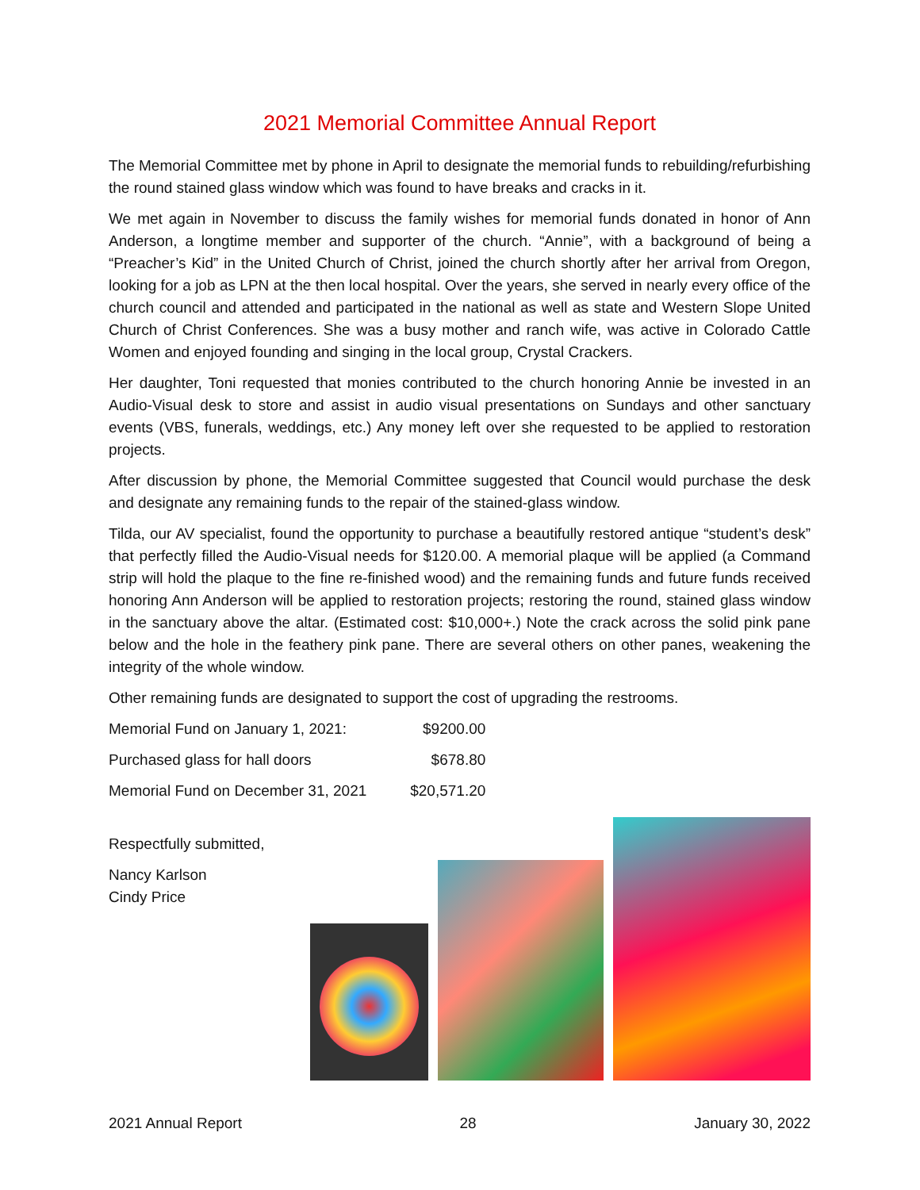2021 Memorial Committee Annual Report
The Memorial Committee met by phone in April to designate the memorial funds to rebuilding/refurbishing the round stained glass window which was found to have breaks and cracks in it.
We met again in November to discuss the family wishes for memorial funds donated in honor of Ann Anderson, a longtime member and supporter of the church. “Annie”, with a background of being a “Preacher’s Kid” in the United Church of Christ, joined the church shortly after her arrival from Oregon, looking for a job as LPN at the then local hospital. Over the years, she served in nearly every office of the church council and attended and participated in the national as well as state and Western Slope United Church of Christ Conferences. She was a busy mother and ranch wife, was active in Colorado Cattle Women and enjoyed founding and singing in the local group, Crystal Crackers.
Her daughter, Toni requested that monies contributed to the church honoring Annie be invested in an Audio-Visual desk to store and assist in audio visual presentations on Sundays and other sanctuary events (VBS, funerals, weddings, etc.) Any money left over she requested to be applied to restoration projects.
After discussion by phone, the Memorial Committee suggested that Council would purchase the desk and designate any remaining funds to the repair of the stained-glass window.
Tilda, our AV specialist, found the opportunity to purchase a beautifully restored antique “student’s desk” that perfectly filled the Audio-Visual needs for $120.00. A memorial plaque will be applied (a Command strip will hold the plaque to the fine re-finished wood) and the remaining funds and future funds received honoring Ann Anderson will be applied to restoration projects; restoring the round, stained glass window in the sanctuary above the altar. (Estimated cost: $10,000+.) Note the crack across the solid pink pane below and the hole in the feathery pink pane. There are several others on other panes, weakening the integrity of the whole window.
Other remaining funds are designated to support the cost of upgrading the restrooms.
| Memorial Fund on January 1, 2021: | $9200.00 |
| Purchased glass for hall doors | $678.80 |
| Memorial Fund on December 31, 2021 | $20,571.20 |
Respectfully submitted,
Nancy Karlson
Cindy Price
2021 Annual Report 28 January 30, 2022